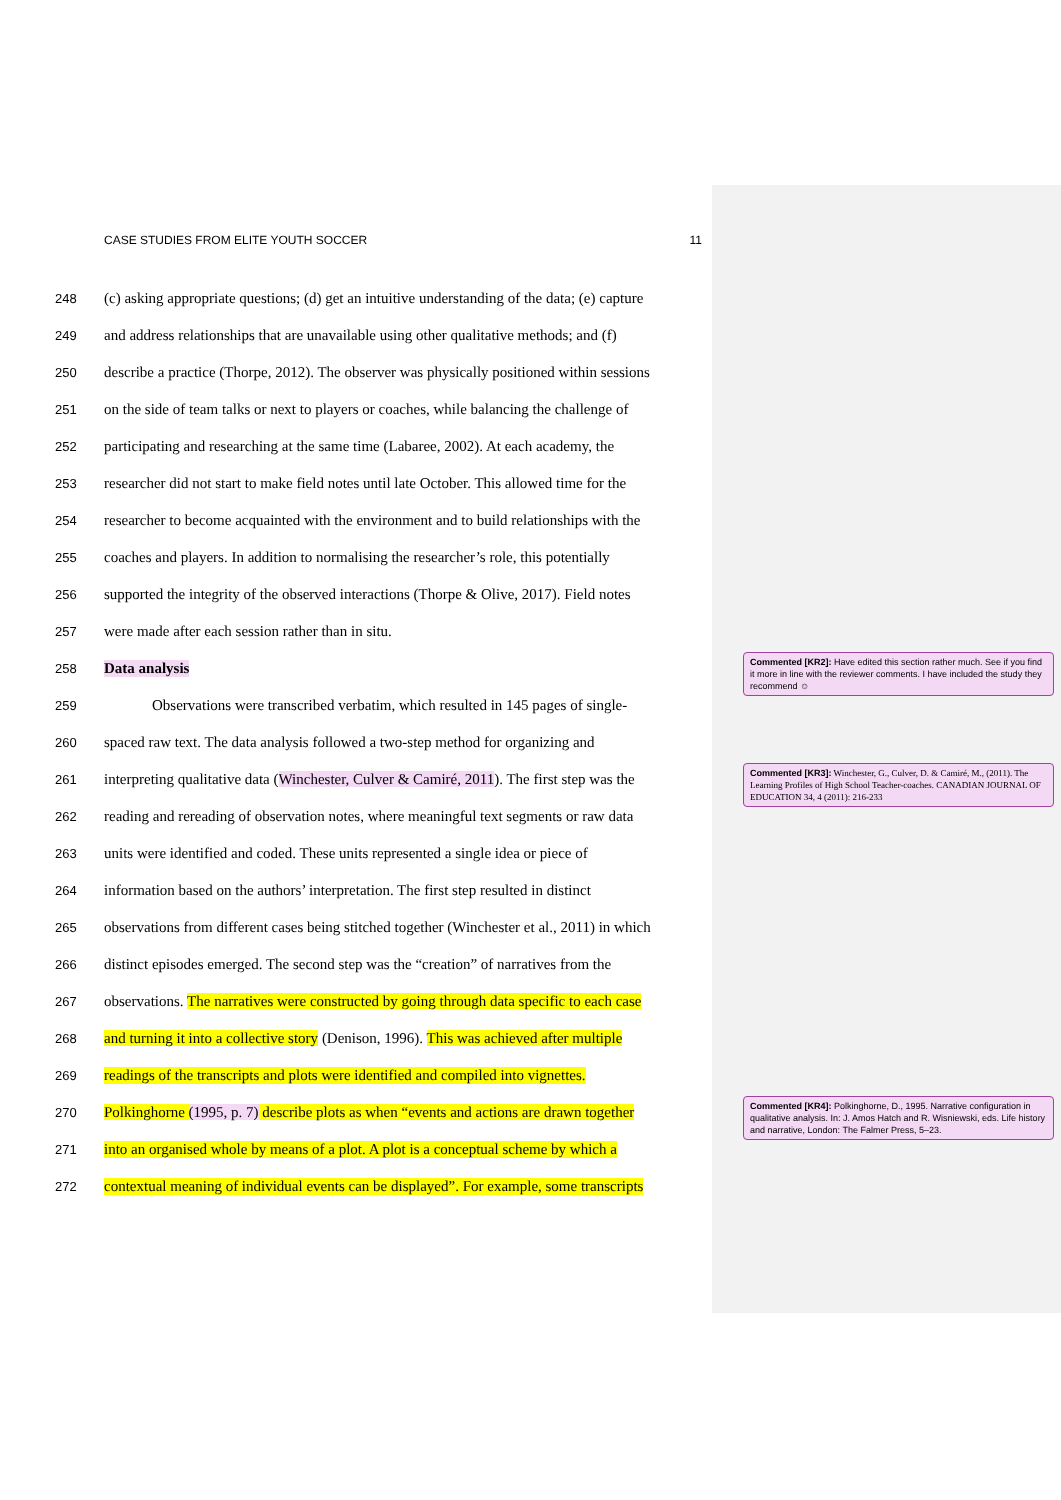CASE STUDIES FROM ELITE YOUTH SOCCER 11
248 (c) asking appropriate questions; (d) get an intuitive understanding of the data; (e) capture
249 and address relationships that are unavailable using other qualitative methods; and (f)
250 describe a practice (Thorpe, 2012). The observer was physically positioned within sessions
251 on the side of team talks or next to players or coaches, while balancing the challenge of
252 participating and researching at the same time (Labaree, 2002). At each academy, the
253 researcher did not start to make field notes until late October. This allowed time for the
254 researcher to become acquainted with the environment and to build relationships with the
255 coaches and players. In addition to normalising the researcher’s role, this potentially
256 supported the integrity of the observed interactions (Thorpe & Olive, 2017). Field notes
257 were made after each session rather than in situ.
258 Data analysis
259 Observations were transcribed verbatim, which resulted in 145 pages of single-
260 spaced raw text. The data analysis followed a two-step method for organizing and
261 interpreting qualitative data (Winchester, Culver & Camiré, 2011). The first step was the
262 reading and rereading of observation notes, where meaningful text segments or raw data
263 units were identified and coded. These units represented a single idea or piece of
264 information based on the authors’ interpretation. The first step resulted in distinct
265 observations from different cases being stitched together (Winchester et al., 2011) in which
266 distinct episodes emerged. The second step was the “creation” of narratives from the
267 observations. The narratives were constructed by going through data specific to each case
268 and turning it into a collective story (Denison, 1996). This was achieved after multiple
269 readings of the transcripts and plots were identified and compiled into vignettes.
270 Polkinghorne (1995, p. 7) describe plots as when “events and actions are drawn together
271 into an organised whole by means of a plot. A plot is a conceptual scheme by which a
272 contextual meaning of individual events can be displayed”. For example, some transcripts
Commented [KR2]: Have edited this section rather much. See if you find it more in line with the reviewer comments. I have included the study they recommend ☺
Commented [KR3]: Winchester, G., Culver, D. & Camiré, M., (2011). The Learning Profiles of High School Teacher-coaches. CANADIAN JOURNAL OF EDUCATION 34, 4 (2011): 216-233
Commented [KR4]: Polkinghorne, D., 1995. Narrative configuration in qualitative analysis. In: J. Amos Hatch and R. Wisniewski, eds. Life history and narrative, London: The Falmer Press, 5–23.